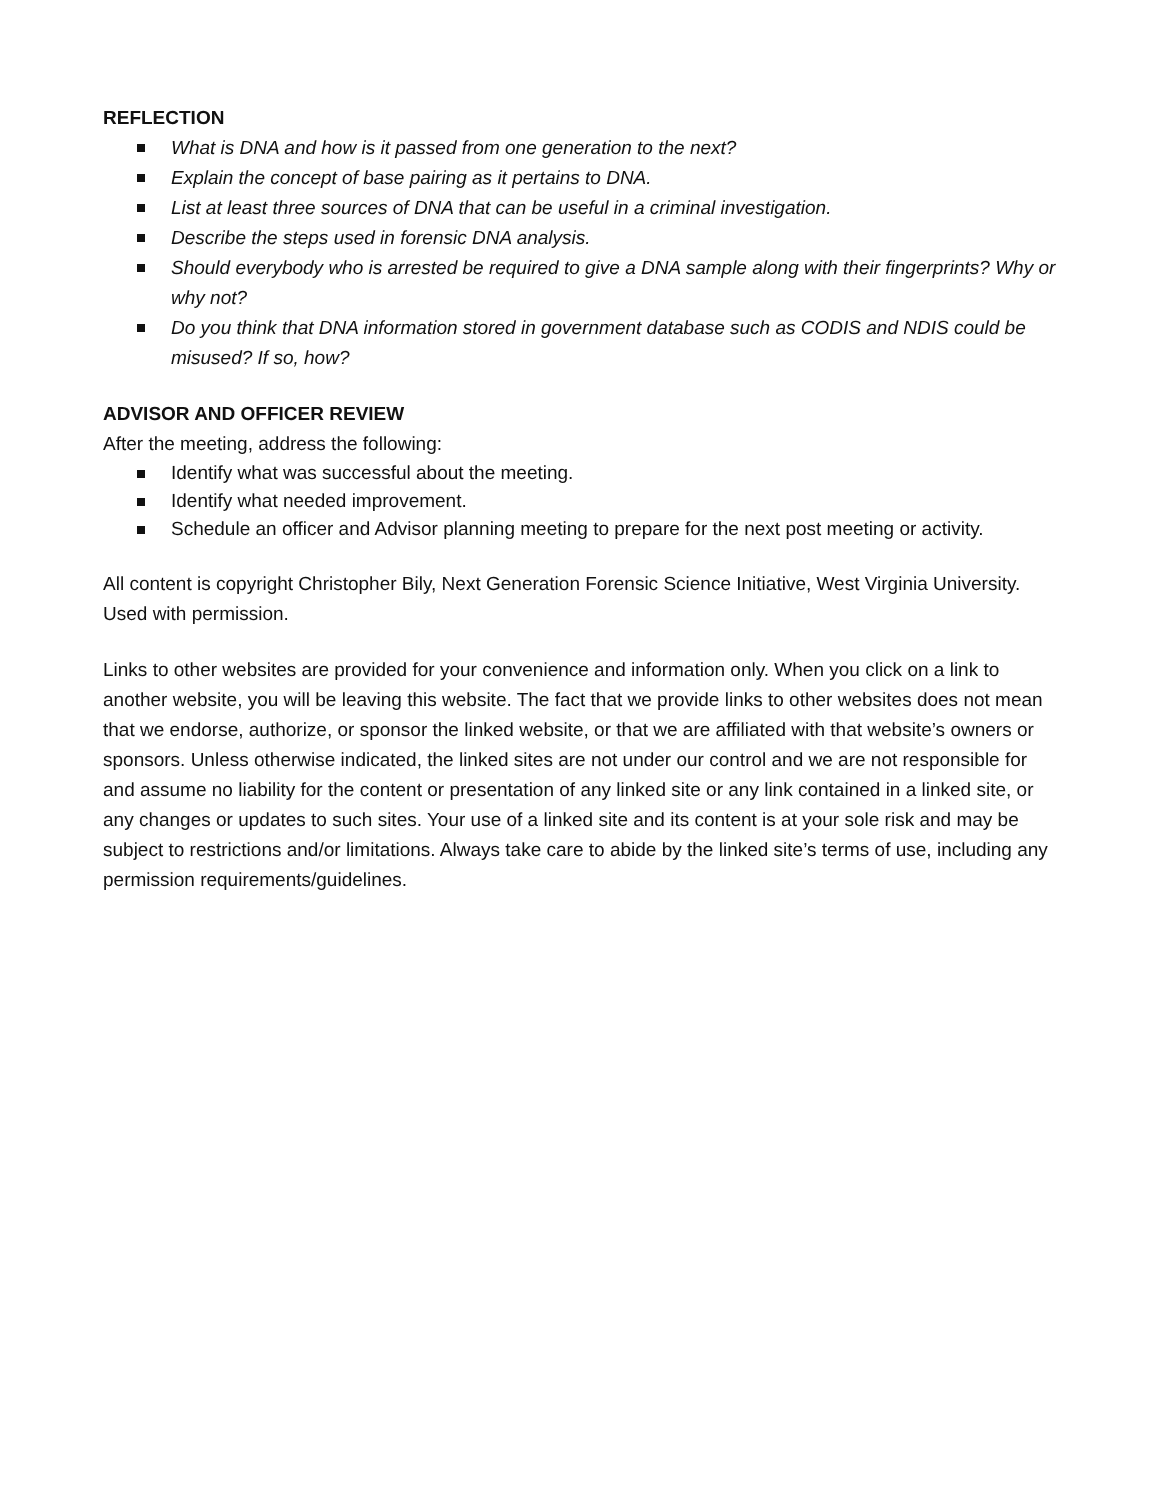REFLECTION
What is DNA and how is it passed from one generation to the next?
Explain the concept of base pairing as it pertains to DNA.
List at least three sources of DNA that can be useful in a criminal investigation.
Describe the steps used in forensic DNA analysis.
Should everybody who is arrested be required to give a DNA sample along with their fingerprints? Why or why not?
Do you think that DNA information stored in government database such as CODIS and NDIS could be misused? If so, how?
ADVISOR AND OFFICER REVIEW
After the meeting, address the following:
Identify what was successful about the meeting.
Identify what needed improvement.
Schedule an officer and Advisor planning meeting to prepare for the next post meeting or activity.
All content is copyright Christopher Bily, Next Generation Forensic Science Initiative, West Virginia University. Used with permission.
Links to other websites are provided for your convenience and information only. When you click on a link to another website, you will be leaving this website. The fact that we provide links to other websites does not mean that we endorse, authorize, or sponsor the linked website, or that we are affiliated with that website’s owners or sponsors. Unless otherwise indicated, the linked sites are not under our control and we are not responsible for and assume no liability for the content or presentation of any linked site or any link contained in a linked site, or any changes or updates to such sites. Your use of a linked site and its content is at your sole risk and may be subject to restrictions and/or limitations. Always take care to abide by the linked site’s terms of use, including any permission requirements/guidelines.